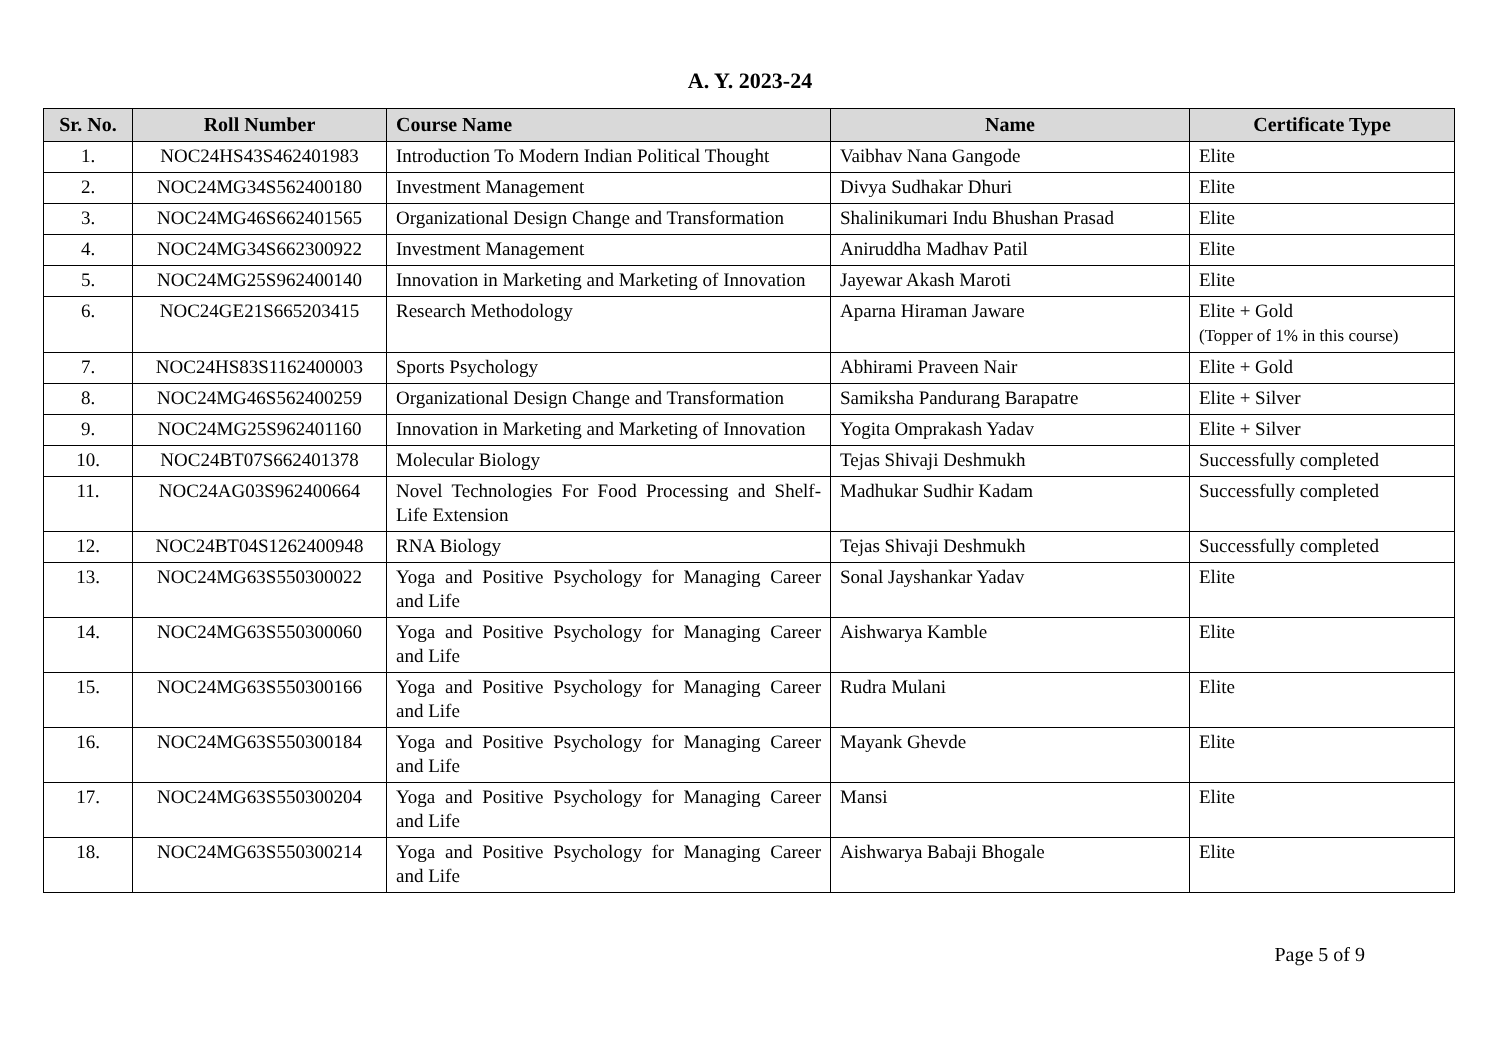A. Y. 2023-24
| Sr. No. | Roll Number | Course Name | Name | Certificate Type |
| --- | --- | --- | --- | --- |
| 1. | NOC24HS43S462401983 | Introduction To Modern Indian Political Thought | Vaibhav Nana Gangode | Elite |
| 2. | NOC24MG34S562400180 | Investment Management | Divya Sudhakar Dhuri | Elite |
| 3. | NOC24MG46S662401565 | Organizational Design Change and Transformation | Shalinikumari Indu Bhushan Prasad | Elite |
| 4. | NOC24MG34S662300922 | Investment Management | Aniruddha Madhav Patil | Elite |
| 5. | NOC24MG25S962400140 | Innovation in Marketing and Marketing of Innovation | Jayewar Akash Maroti | Elite |
| 6. | NOC24GE21S665203415 | Research Methodology | Aparna Hiraman Jaware | Elite + Gold (Topper of 1% in this course) |
| 7. | NOC24HS83S1162400003 | Sports Psychology | Abhirami Praveen Nair | Elite + Gold |
| 8. | NOC24MG46S562400259 | Organizational Design Change and Transformation | Samiksha Pandurang Barapatre | Elite + Silver |
| 9. | NOC24MG25S962401160 | Innovation in Marketing and Marketing of Innovation | Yogita Omprakash Yadav | Elite + Silver |
| 10. | NOC24BT07S662401378 | Molecular Biology | Tejas Shivaji Deshmukh | Successfully completed |
| 11. | NOC24AG03S962400664 | Novel Technologies For Food Processing and Shelf-Life Extension | Madhukar Sudhir Kadam | Successfully completed |
| 12. | NOC24BT04S1262400948 | RNA Biology | Tejas Shivaji Deshmukh | Successfully completed |
| 13. | NOC24MG63S550300022 | Yoga and Positive Psychology for Managing Career and Life | Sonal Jayshankar Yadav | Elite |
| 14. | NOC24MG63S550300060 | Yoga and Positive Psychology for Managing Career and Life | Aishwarya Kamble | Elite |
| 15. | NOC24MG63S550300166 | Yoga and Positive Psychology for Managing Career and Life | Rudra Mulani | Elite |
| 16. | NOC24MG63S550300184 | Yoga and Positive Psychology for Managing Career and Life | Mayank Ghevde | Elite |
| 17. | NOC24MG63S550300204 | Yoga and Positive Psychology for Managing Career and Life | Mansi | Elite |
| 18. | NOC24MG63S550300214 | Yoga and Positive Psychology for Managing Career and Life | Aishwarya Babaji Bhogale | Elite |
Page 5 of 9